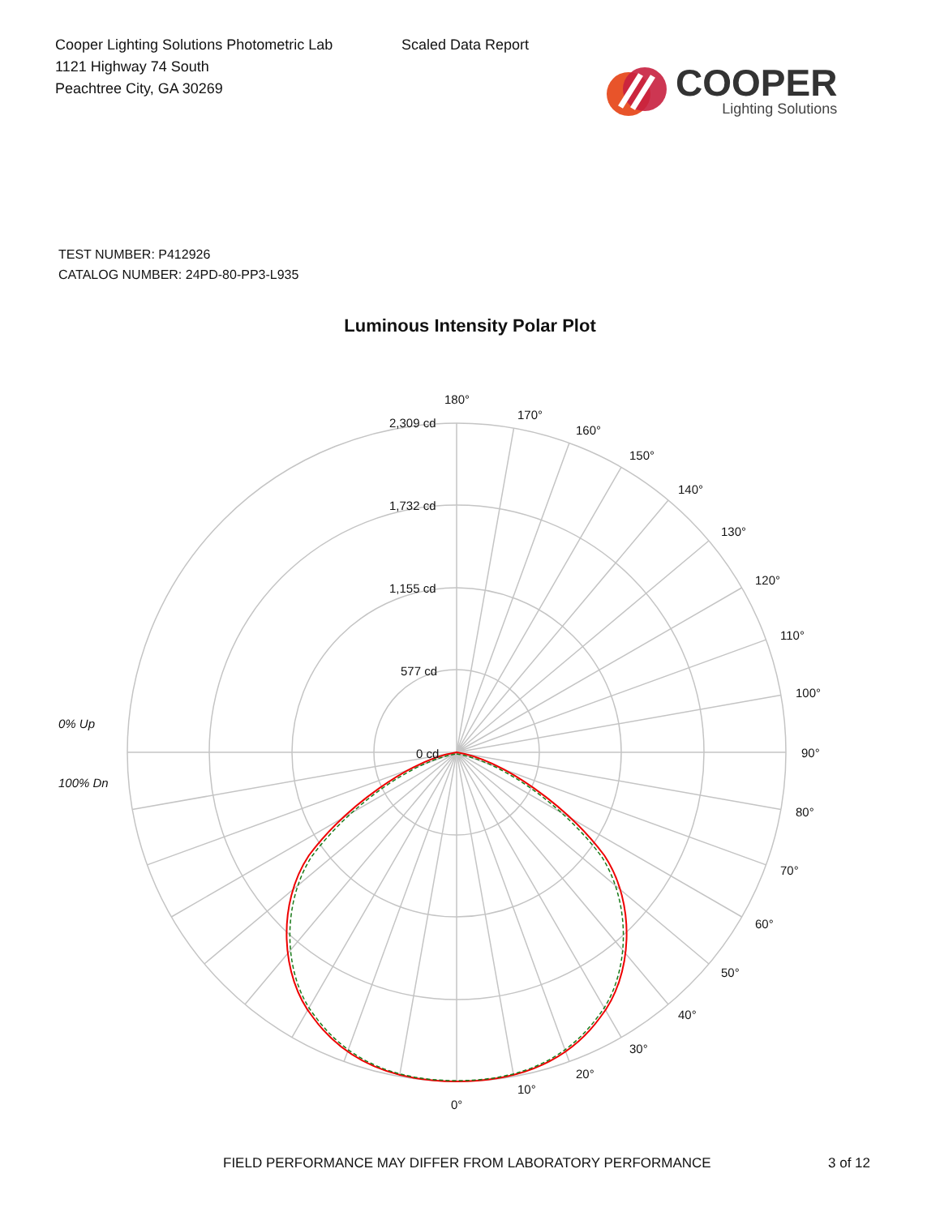Cooper Lighting Solutions Photometric Lab
1121 Highway 74 South
Peachtree City, GA 30269
Scaled Data Report
COOPER
Lighting Solutions
TEST NUMBER: P412926
CATALOG NUMBER: 24PD-80-PP3-L935
Luminous Intensity Polar Plot
180°
170°
160°
150°
140°
130°
120°
110°
100°
90°
80°
70°
60°
50°
40°
30°
20°
10°
0°
2,309 cd
1,732 cd
1,155 cd
577 cd
0 cd
0% Up
100% Dn
FIELD PERFORMANCE MAY DIFFER FROM LABORATORY PERFORMANCE 3 of 12